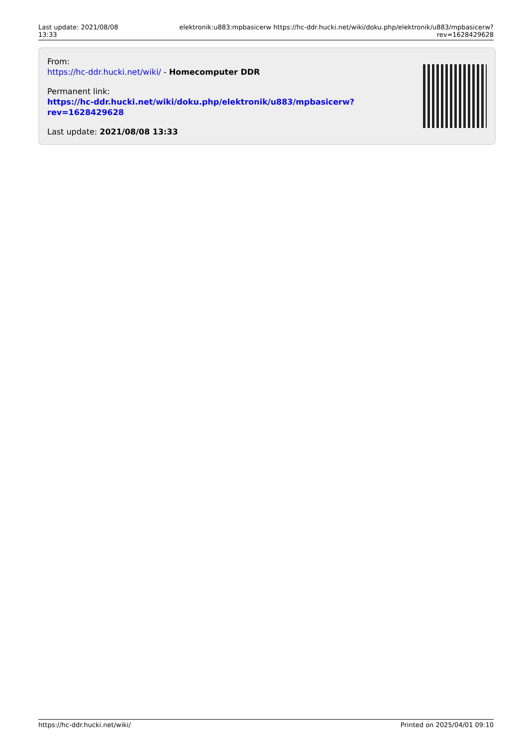Last update: 2021/08/08 13:33
elektronik:u883:mpbasicerw https://hc-ddr.hucki.net/wiki/doku.php/elektronik/u883/mpbasicerw?rev=1628429628
From:
https://hc-ddr.hucki.net/wiki/ - Homecomputer DDR
Permanent link:
https://hc-ddr.hucki.net/wiki/doku.php/elektronik/u883/mpbasicerw?rev=1628429628
Last update: 2021/08/08 13:33
https://hc-ddr.hucki.net/wiki/ Printed on 2025/04/01 09:10